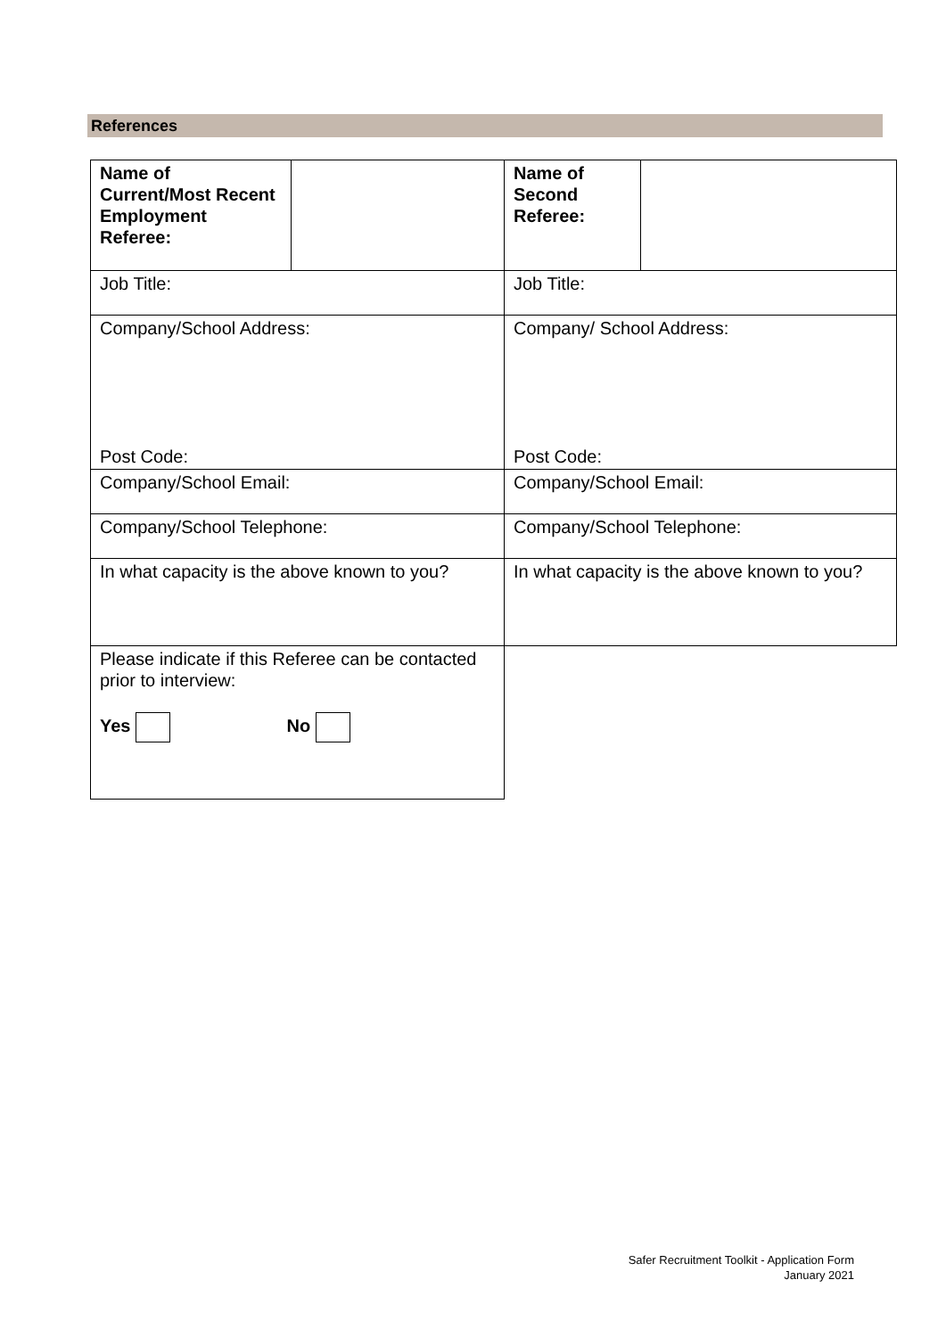References
| Name of Current/Most Recent Employment Referee: | | Name of Second Referee: | |
| Job Title: | | Job Title: | |
| Company/School Address: Post Code: | | Company/ School Address: Post Code: | |
| Company/School Email: | | Company/School Email: | |
| Company/School Telephone: | | Company/School Telephone: | |
| In what capacity is the above known to you? | | In what capacity is the above known to you? | |
| Please indicate if this Referee can be contacted prior to interview: Yes No | | | |
Safer Recruitment Toolkit - Application Form
January 2021